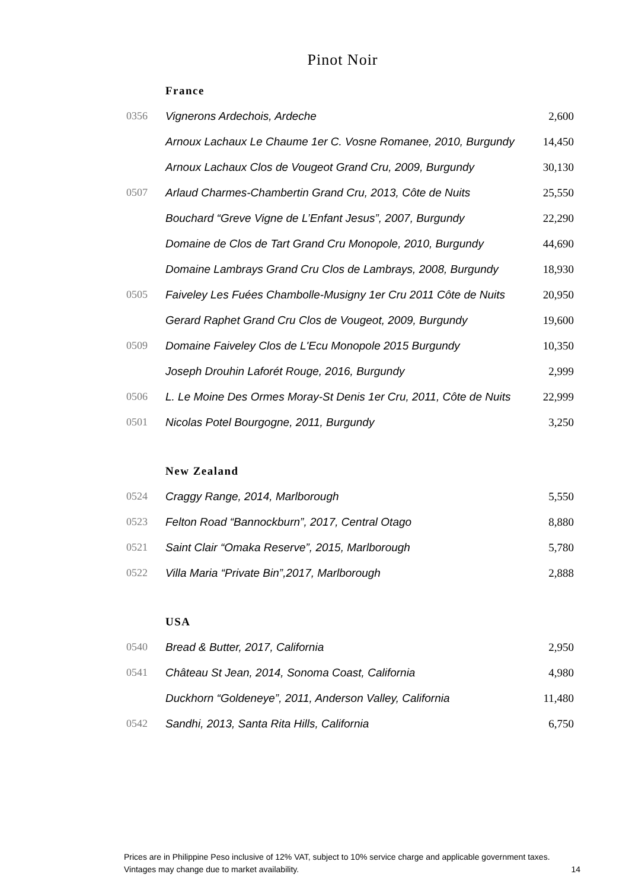Pinot Noir
France
| 0356 | Vignerons Ardechois, Ardeche | 2,600 |
| | Arnoux Lachaux Le Chaume 1er C. Vosne Romanee, 2010, Burgundy | 14,450 |
| | Arnoux Lachaux Clos de Vougeot Grand Cru, 2009, Burgundy | 30,130 |
| 0507 | Arlaud Charmes-Chambertin Grand Cru, 2013, Côte de Nuits | 25,550 |
| | Bouchard “Greve Vigne de L’Enfant Jesus”, 2007, Burgundy | 22,290 |
| | Domaine de Clos de Tart Grand Cru Monopole, 2010, Burgundy | 44,690 |
| | Domaine Lambrays Grand Cru Clos de Lambrays, 2008, Burgundy | 18,930 |
| 0505 | Faiveley Les Fuées Chambolle-Musigny 1er Cru 2011 Côte de Nuits | 20,950 |
| | Gerard Raphet Grand Cru Clos de Vougeot, 2009, Burgundy | 19,600 |
| 0509 | Domaine Faiveley Clos de L'Ecu Monopole 2015 Burgundy | 10,350 |
| | Joseph Drouhin Laforét Rouge, 2016, Burgundy | 2,999 |
| 0506 | L. Le Moine Des Ormes Moray-St Denis 1er Cru, 2011, Côte de Nuits | 22,999 |
| 0501 | Nicolas Potel Bourgogne, 2011, Burgundy | 3,250 |
New Zealand
| 0524 | Craggy Range, 2014, Marlborough | 5,550 |
| 0523 | Felton Road “Bannockburn”, 2017, Central Otago | 8,880 |
| 0521 | Saint Clair “Omaka Reserve”, 2015, Marlborough | 5,780 |
| 0522 | Villa Maria “Private Bin”,2017, Marlborough | 2,888 |
USA
| 0540 | Bread & Butter, 2017, California | 2,950 |
| 0541 | Château St Jean, 2014, Sonoma Coast, California | 4,980 |
| | Duckhorn “Goldeneye”, 2011, Anderson Valley, California | 11,480 |
| 0542 | Sandhi, 2013, Santa Rita Hills, California | 6,750 |
Prices are in Philippine Peso inclusive of 12% VAT, subject to 10% service charge and applicable government taxes.
Vintages may change due to market availability. 14